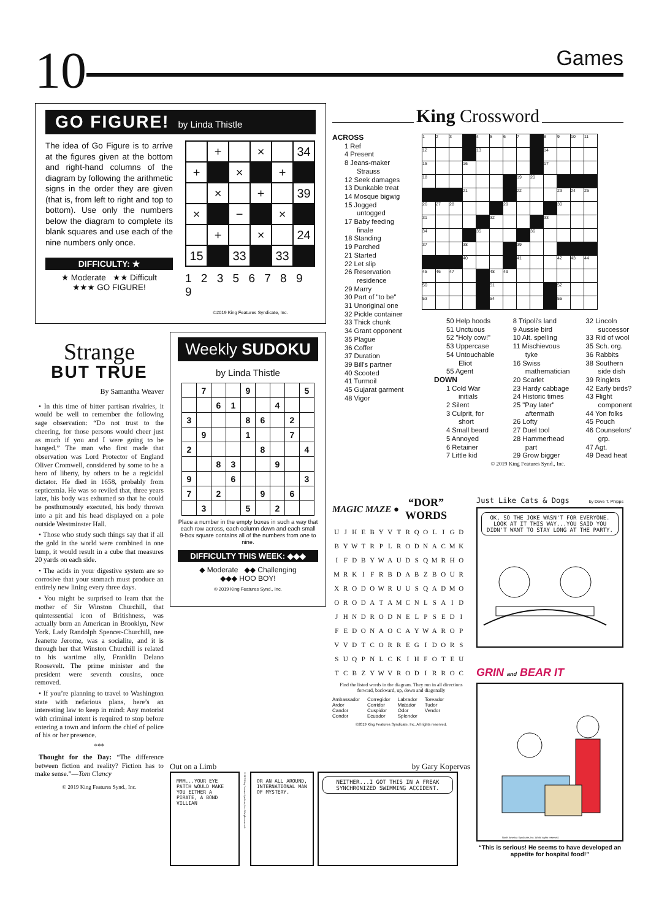10 Games
GO FIGURE! by Linda Thistle
The idea of Go Figure is to arrive at the figures given at the bottom and right-hand columns of the diagram by following the arithmetic signs in the order they are given (that is, from left to right and top to bottom). Use only the numbers below the diagram to complete its blank squares and use each of the nine numbers only once.
DIFFICULTY: ★
★ Moderate ★★ Difficult
★★★ GO FIGURE!
| | + | | × | | 34 |
| + | | × | | + | |
| | × | | + | | 39 |
| × | | − | | × | |
| | + | | × | | 24 |
| 15 | | 33 | | 33 | |
1 2 3 5 6 7 8 9 9
©2019 King Features Syndicate, Inc.
King Crossword
ACROSS
1 Ref
4 Present
8 Jeans-maker Strauss
12 Seek damages
13 Dunkable treat
14 Mosque bigwig
15 Jogged untogged
17 Baby feeding finale
18 Standing
19 Parched
21 Started
22 Let slip
26 Reservation residence
29 Marry
30 Part of "to be"
31 Unoriginal one
32 Pickle container
33 Thick chunk
34 Grant opponent
35 Plague
36 Coffer
37 Duration
39 Bill's partner
40 Scooted
41 Turmoil
45 Gujarat garment
48 Vigor
| 1 | 2 | 3 | | 4 | 5 | 6 | 7 | | 8 | 9 | 10 | 11 |
| 12 | | | | 13 | | | | | 14 | | | |
| 15 | | | 16 | | | | | | 17 | | | |
| 18 | | | | | | | 19 | 20 | | | | |
| | | | 21 | | | | 22 | | | 23 | 24 | 25 |
| 26 | 27 | 28 | | | | 29 | | | | 30 | | |
| 31 | | | | | 32 | | | | 33 | | | |
| 34 | | | | 35 | | | | 36 | | | | |
| 37 | | | 38 | | | | 39 | | | | | |
| | | | 40 | | | | 41 | | | 42 | 43 | 44 |
| 45 | 46 | 47 | | | 48 | 49 | | | | | | |
| 50 | | | | | 51 | | | | | 52 | | |
| 53 | | | | | 54 | | | | | 55 | | |
50 Help hoods
51 Unctuous
52 "Holy cow!"
53 Uppercase
54 Untouchable Eliot
55 Agent
DOWN
1 Cold War initials
2 Silent
3 Culprit, for short
4 Small beard
5 Annoyed
6 Retainer
7 Little kid
8 Tripoli's land
9 Aussie bird
10 Alt. spelling
11 Mischievous tyke
16 Swiss mathematician
20 Scarlet
23 Hardy cabbage
24 Historic times
25 "Pay later" aftermath
26 Lofty
27 Duel tool
28 Hammerhead part
29 Grow bigger
32 Lincoln successor
33 Rid of wool
35 Sch. org.
36 Rabbits
38 Southern side dish
39 Ringlets
42 Early birds?
43 Flight component
44 Yon folks
45 Pouch
46 Counselors' grp.
47 Agt.
49 Dead heat
© 2019 King Features Synd., Inc.
Strange
BUT TRUE
By Samantha Weaver
• In this time of bitter partisan rivalries, it would be well to remember the following sage observation: “Do not trust to the cheering, for those persons would cheer just as much if you and I were going to be hanged.” The man who first made that observation was Lord Protector of England Oliver Cromwell, considered by some to be a hero of liberty, by others to be a regicidal dictator. He died in 1658, probably from septicemia. He was so reviled that, three years later, his body was exhumed so that he could be posthumously executed, his body thrown into a pit and his head displayed on a pole outside Westminster Hall.
• Those who study such things say that if all the gold in the world were combined in one lump, it would result in a cube that measures 20 yards on each side.
• The acids in your digestive system are so corrosive that your stomach must produce an entirely new lining every three days.
• You might be surprised to learn that the mother of Sir Winston Churchill, that quintessential icon of Britishness, was actually born an American in Brooklyn, New York. Lady Randolph Spencer-Churchill, nee Jeanette Jerome, was a socialite, and it is through her that Winston Churchill is related to his wartime ally, Franklin Delano Roosevelt. The prime minister and the president were seventh cousins, once removed.
• If you’re planning to travel to Washington state with nefarious plans, here’s an interesting law to keep in mind: Any motorist with criminal intent is required to stop before entering a town and inform the chief of police of his or her presence.
***
Thought for the Day: “The difference between fiction and reality? Fiction has to make sense.”—Tom Clancy
© 2019 King Features Synd., Inc.
Weekly SUDOKU
by Linda Thistle
| | 7 | | | 9 | | | | 5 |
| | | 6 | 1 | | | 4 | | |
| 3 | | | | 8 | 6 | | 2 | |
| | 9 | | | 1 | | | 7 | |
| 2 | | | | | 8 | | | 4 |
| | | 8 | 3 | | | 9 | | |
| 9 | | | 6 | | | | | 3 |
| 7 | | 2 | | | 9 | | 6 | |
| | 3 | | | 5 | | 2 | | |
Place a number in the empty boxes in such a way that each row across, each column down and each small 9-box square contains all of the numbers from one to nine.
DIFFICULTY THIS WEEK: ◆◆◆
◆ Moderate ◆◆ Challenging
◆◆◆ HOO BOY!
© 2019 King Features Synd., Inc.
MAGIC MAZE ● “DOR”
WORDS
| U | J | H | E | B | Y | V | T | R | Q | O | L | I | G | D |
| B | Y | W | T | R | P | L | R | O | D | N | A | C | M | K |
| I | F | D | B | Y | W | A | U | D | S | Q | M | R | H | O |
| M | R | K | I | F | R | B | D | A | B | Z | B | O | U | R |
| X | R | O | D | O | W | R | U | U | S | Q | A | D | M | O |
| O | R | O | D | A | T | A | M | C | N | L | S | A | I | D |
| J | H | N | D | R | O | D | N | E | L | P | S | E | D | I |
| F | E | D | O | N | A | O | C | A | Y | W | A | R | O | P |
| V | V | D | T | C | O | R | R | E | G | I | D | O | R | S |
| S | U | Q | P | N | L | C | K | I | H | F | O | T | E | U |
| T | C | B | Z | Y | W | V | R | O | D | I | R | R | O | C |
Find the listed words in the diagram. They run in all directions forward, backward, up, down and diagonally
Ambassador
Ardor
Candor
Condor
Corregidor
Corridor
Cuspidor
Ecuador
Labrador
Matador
Odor
Splendor
Toreador
Tudor
Vendor
©2019 King Features Syndicate, Inc. All rights reserved.
Just Like Cats & Dogs by Dave T. Phipps
OK, SO THE JOKE WASN'T FOR EVERYONE. LOOK AT IT THIS WAY...YOU SAID YOU DIDN'T WANT TO STAY LONG AT THE PARTY.
GRIN and BEAR IT
North America Syndicate, Inc. World rights reserved.
“This is serious! He seems to have developed an appetite for hospital food!”
Out on a Limb by Gary Kopervas
MMM...YOUR EYE PATCH WOULD MAKE YOU EITHER A PIRATE, A BOND VILLIAN
©2019 King Features Syndicate, Inc. All rights reserved.
OR AN ALL AROUND, INTERNATIONAL MAN OF MYSTERY.
NEITHER...I GOT THIS IN A FREAK SYNCHRONIZED SWIMMING ACCIDENT.